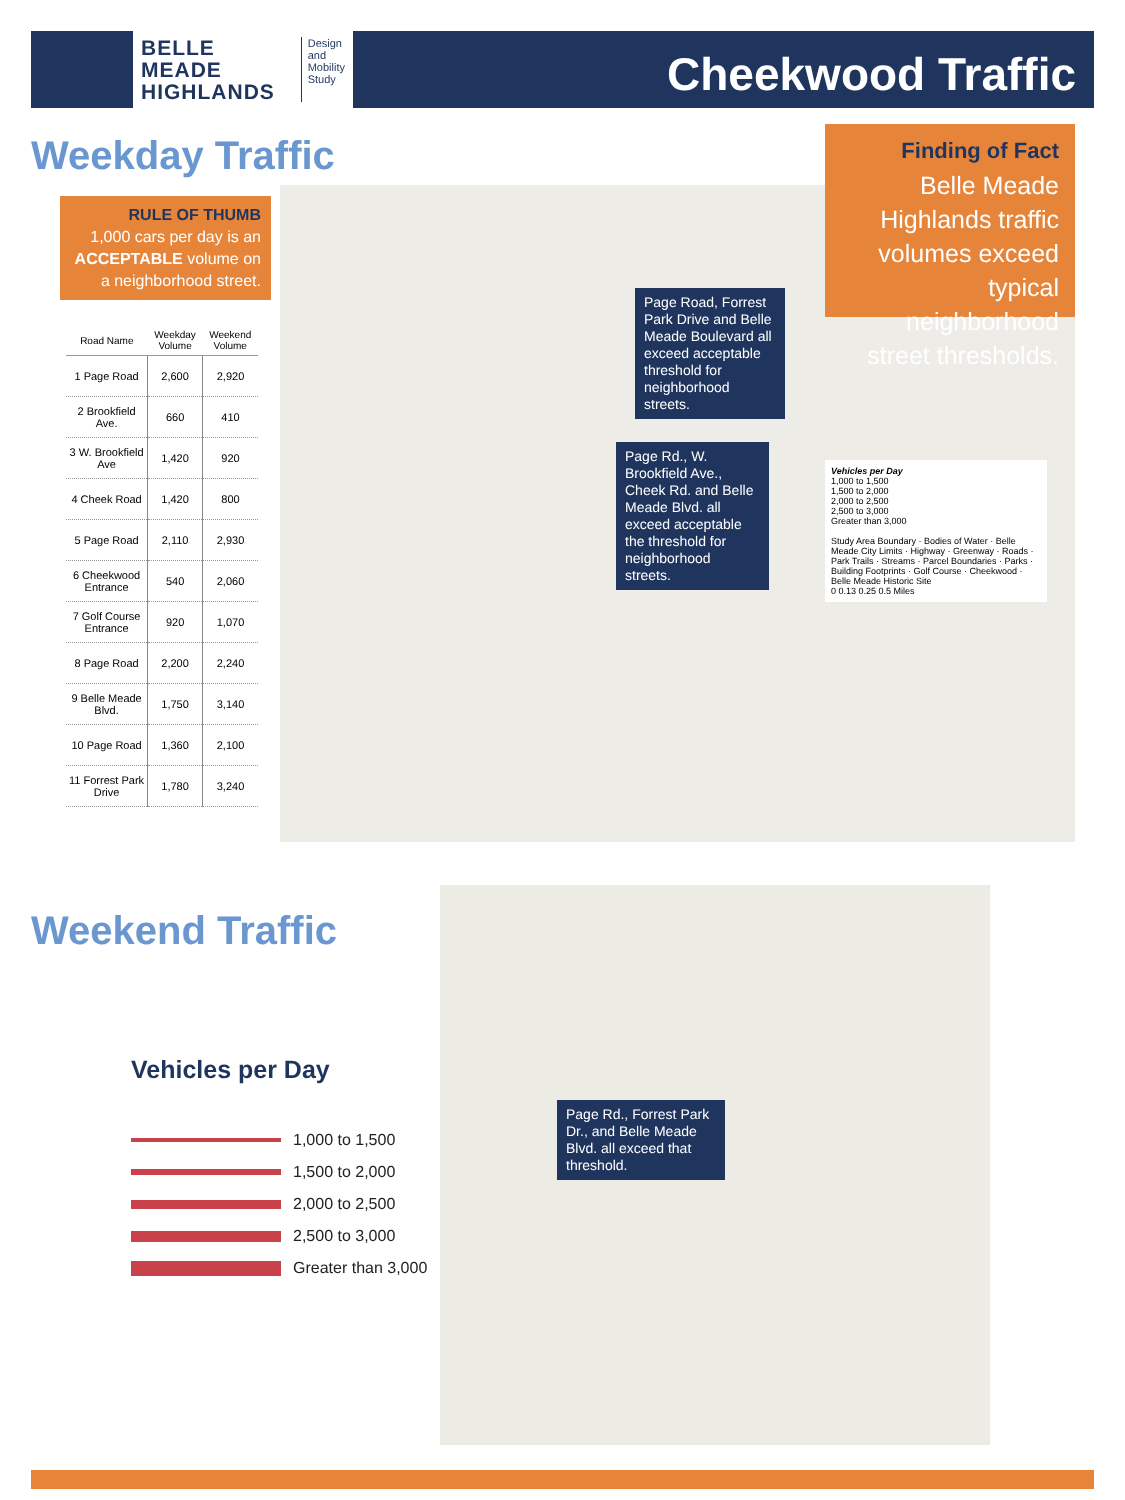BELLE MEADE
HIGHLANDS Design
and
Mobility
Study
Cheekwood Traffic
Weekday Traffic
RULE OF THUMB
1,000 cars per day is an ACCEPTABLE volume on a neighborhood street.
| Road Name | Weekday Volume | Weekend Volume |
| --- | --- | --- |
| 1 Page Road | 2,600 | 2,920 |
| 2 Brookfield Ave. | 660 | 410 |
| 3 W. Brookfield Ave | 1,420 | 920 |
| 4 Cheek Road | 1,420 | 800 |
| 5 Page Road | 2,110 | 2,930 |
| 6 Cheekwood Entrance | 540 | 2,060 |
| 7 Golf Course Entrance | 920 | 1,070 |
| 8 Page Road | 2,200 | 2,240 |
| 9 Belle Meade Blvd. | 1,750 | 3,140 |
| 10 Page Road | 1,360 | 2,100 |
| 11 Forrest Park Drive | 1,780 | 3,240 |
Finding of Fact
Belle Meade Highlands traffic volumes exceed typical neighborhood street thresholds.
Page Road, Forrest Park Drive and Belle Meade Boulevard all exceed acceptable threshold for neighborhood streets.
Page Rd., W. Brookfield Ave., Cheek Rd. and Belle Meade Blvd. all exceed acceptable the threshold for neighborhood streets.
Vehicles per Day
1,000 to 1,500
1,500 to 2,000
2,000 to 2,500
2,500 to 3,000
Greater than 3,000
Study Area Boundary · Bodies of Water · Belle Meade City Limits · Highway · Greenway · Roads · Park Trails · Streams · Parcel Boundaries · Parks · Building Footprints · Golf Course · Cheekwood · Belle Meade Historic Site
0 0.13 0.25 0.5 Miles
Weekend Traffic
Vehicles per Day
1,000 to 1,500
1,500 to 2,000
2,000 to 2,500
2,500 to 3,000
Greater than 3,000
Page Rd., Forrest Park Dr., and Belle Meade Blvd. all exceed that threshold.